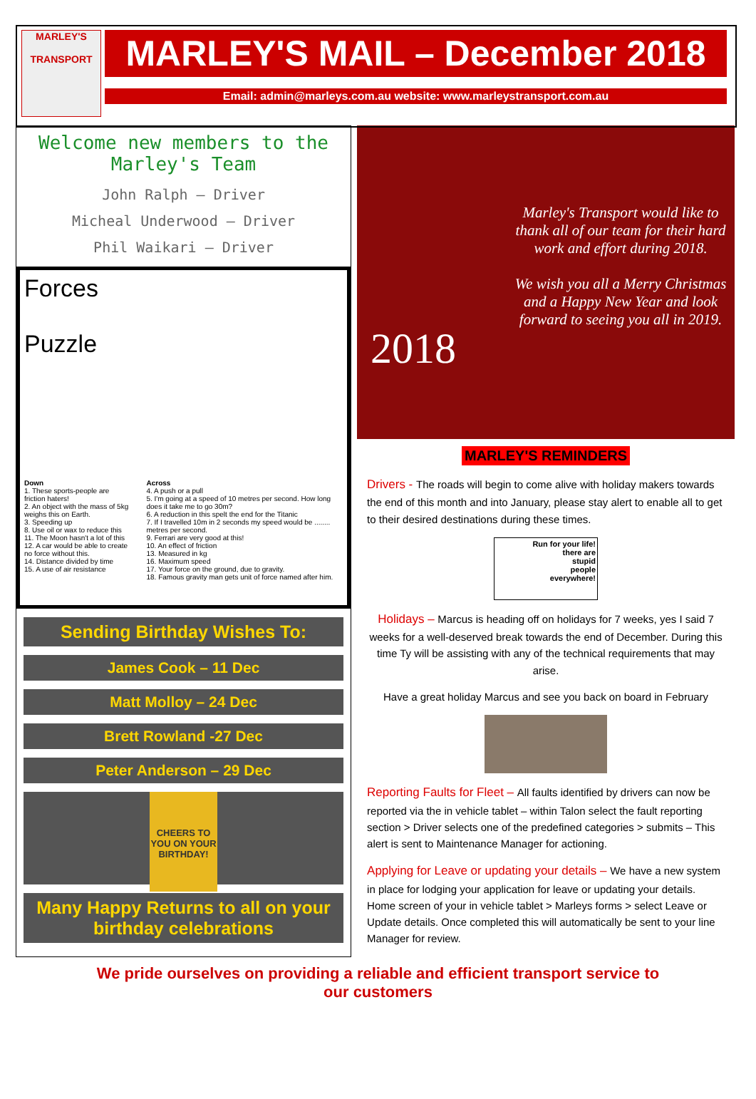MARLEY'S
TRANSPORT
MARLEY'S MAIL – December 2018
Email: admin@marleys.com.au website: www.marleystransport.com.au
Welcome new members to the Marley's Team
John Ralph – Driver
Micheal Underwood – Driver
Phil Waikari – Driver
Forces
Puzzle
Down
1. These sports-people are friction haters!
2. An object with the mass of 5kg weighs this on Earth.
3. Speeding up
8. Use oil or wax to reduce this
11. The Moon hasn't a lot of this
12. A car would be able to create no force without this.
14. Distance divided by time
15. A use of air resistance
Across
4. A push or a pull
5. I'm going at a speed of 10 metres per second. How long does it take me to go 30m?
6. A reduction in this spelt the end for the Titanic
7. If I travelled 10m in 2 seconds my speed would be ........ metres per second.
9. Ferrari are very good at this!
10. An effect of friction
13. Measured in kg
16. Maximum speed
17. Your force on the ground, due to gravity.
18. Famous gravity man gets unit of force named after him.
Sending Birthday Wishes To:
James Cook – 11 Dec
Matt Molloy – 24 Dec
Brett Rowland -27 Dec
Peter Anderson – 29 Dec
CHEERS TO YOU ON YOUR BIRTHDAY!
Many Happy Returns to all on your birthday celebrations
2018
Marley's Transport would like to thank all of our team for their hard work and effort during 2018.
We wish you all a Merry Christmas and a Happy New Year and look forward to seeing you all in 2019.
MARLEY'S REMINDERS
Drivers - The roads will begin to come alive with holiday makers towards the end of this month and into January, please stay alert to enable all to get to their desired destinations during these times.
Run for your life!
there are
stupid
people
everywhere!
Holidays – Marcus is heading off on holidays for 7 weeks, yes I said 7 weeks for a well-deserved break towards the end of December. During this time Ty will be assisting with any of the technical requirements that may arise.
Have a great holiday Marcus and see you back on board in February
Reporting Faults for Fleet – All faults identified by drivers can now be reported via the in vehicle tablet – within Talon select the fault reporting section > Driver selects one of the predefined categories > submits – This alert is sent to Maintenance Manager for actioning.
Applying for Leave or updating your details – We have a new system in place for lodging your application for leave or updating your details. Home screen of your in vehicle tablet > Marleys forms > select Leave or Update details. Once completed this will automatically be sent to your line Manager for review.
We pride ourselves on providing a reliable and efficient transport service to
our customers